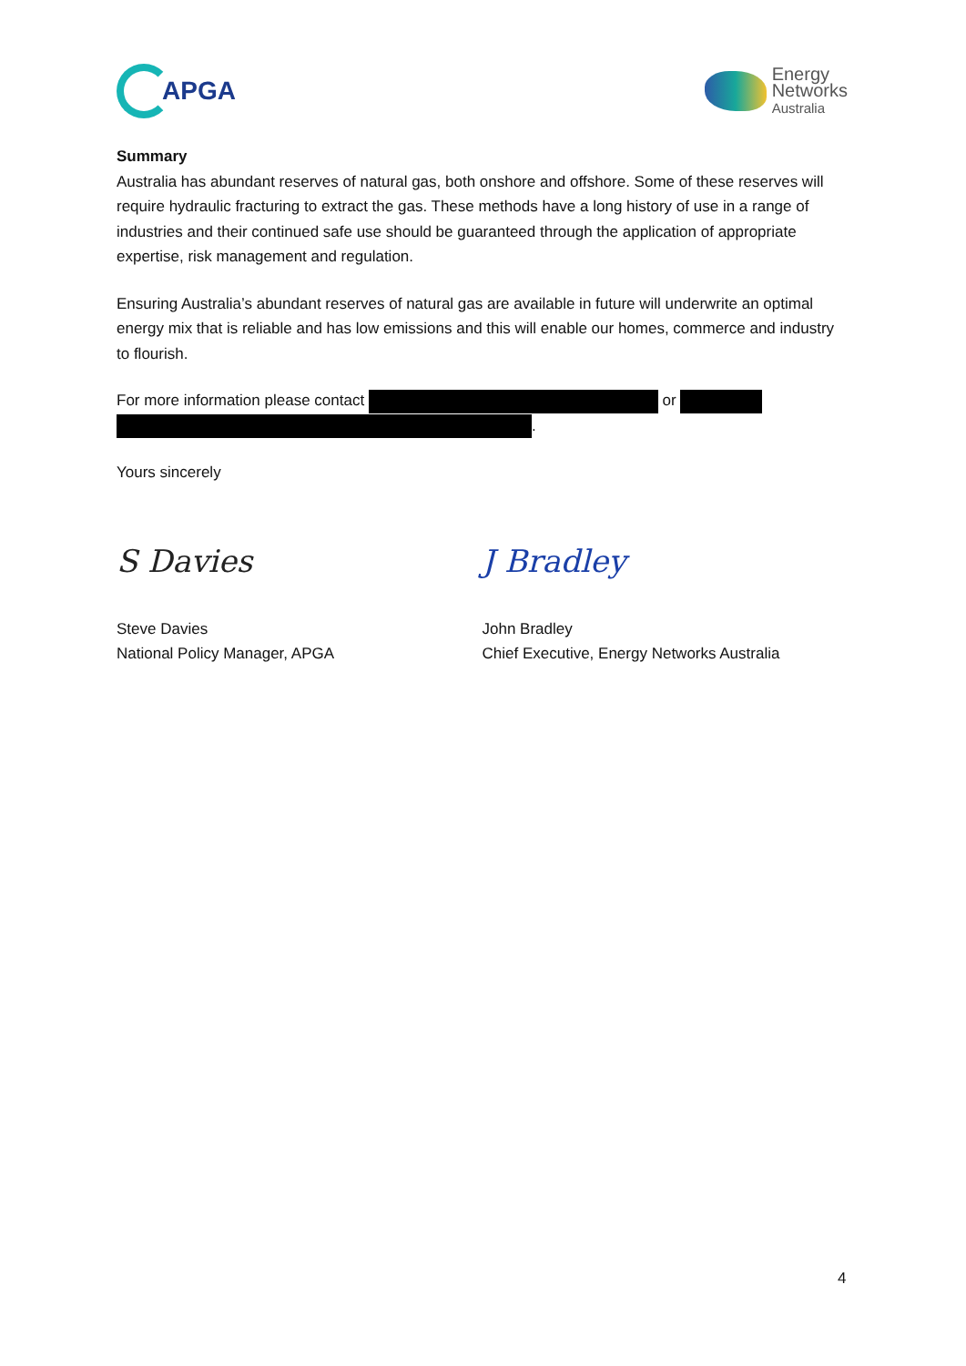APGA
Energy
Networks
Australia
Summary
Australia has abundant reserves of natural gas, both onshore and offshore. Some of these reserves will require hydraulic fracturing to extract the gas. These methods have a long history of use in a range of industries and their continued safe use should be guaranteed through the application of appropriate expertise, risk management and regulation.
Ensuring Australia’s abundant reserves of natural gas are available in future will underwrite an optimal energy mix that is reliable and has low emissions and this will enable our homes, commerce and industry to flourish.
For more information please contact or
.
Yours sincerely
S Davies J Bradley
Steve Davies
National Policy Manager, APGA
John Bradley
Chief Executive, Energy Networks Australia
4